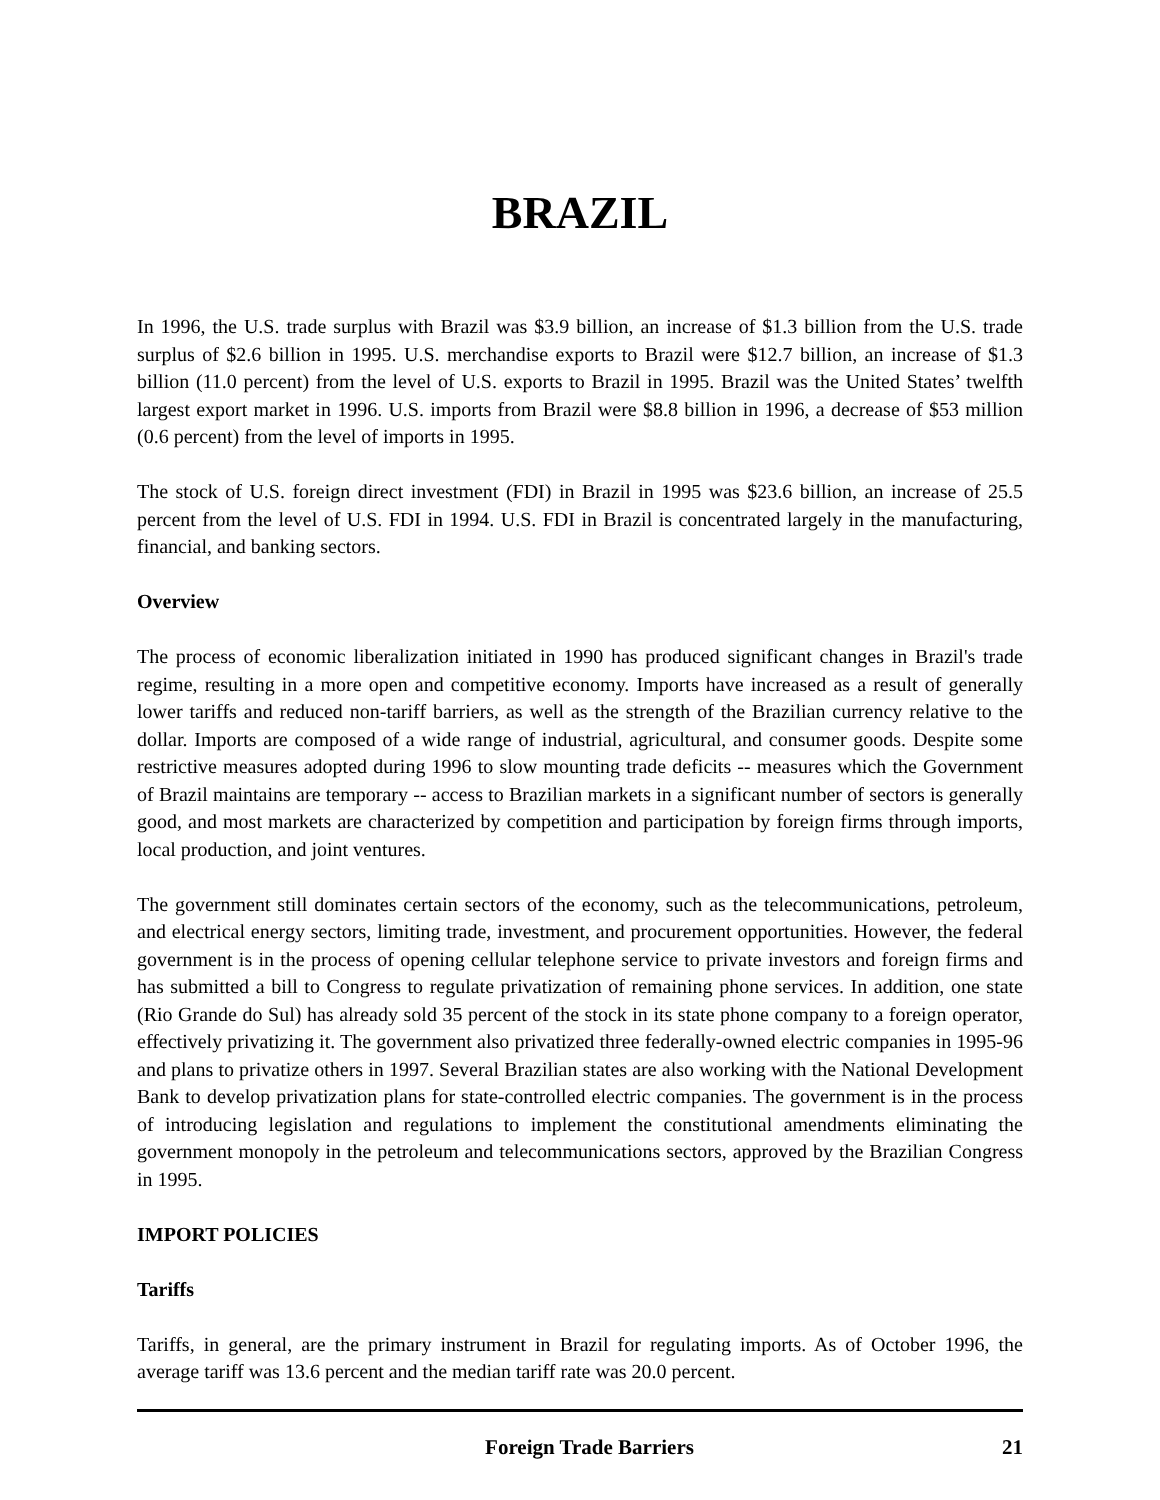BRAZIL
In 1996, the U.S. trade surplus with Brazil was $3.9 billion, an increase of $1.3 billion from the U.S. trade surplus of $2.6 billion in 1995. U.S. merchandise exports to Brazil were $12.7 billion, an increase of $1.3 billion (11.0 percent) from the level of U.S. exports to Brazil in 1995. Brazil was the United States’ twelfth largest export market in 1996. U.S. imports from Brazil were $8.8 billion in 1996, a decrease of $53 million (0.6 percent) from the level of imports in 1995.
The stock of U.S. foreign direct investment (FDI) in Brazil in 1995 was $23.6 billion, an increase of 25.5 percent from the level of U.S. FDI in 1994. U.S. FDI in Brazil is concentrated largely in the manufacturing, financial, and banking sectors.
Overview
The process of economic liberalization initiated in 1990 has produced significant changes in Brazil's trade regime, resulting in a more open and competitive economy. Imports have increased as a result of generally lower tariffs and reduced non-tariff barriers, as well as the strength of the Brazilian currency relative to the dollar. Imports are composed of a wide range of industrial, agricultural, and consumer goods. Despite some restrictive measures adopted during 1996 to slow mounting trade deficits -- measures which the Government of Brazil maintains are temporary -- access to Brazilian markets in a significant number of sectors is generally good, and most markets are characterized by competition and participation by foreign firms through imports, local production, and joint ventures.
The government still dominates certain sectors of the economy, such as the telecommunications, petroleum, and electrical energy sectors, limiting trade, investment, and procurement opportunities. However, the federal government is in the process of opening cellular telephone service to private investors and foreign firms and has submitted a bill to Congress to regulate privatization of remaining phone services. In addition, one state (Rio Grande do Sul) has already sold 35 percent of the stock in its state phone company to a foreign operator, effectively privatizing it. The government also privatized three federally-owned electric companies in 1995-96 and plans to privatize others in 1997. Several Brazilian states are also working with the National Development Bank to develop privatization plans for state-controlled electric companies. The government is in the process of introducing legislation and regulations to implement the constitutional amendments eliminating the government monopoly in the petroleum and telecommunications sectors, approved by the Brazilian Congress in 1995.
IMPORT POLICIES
Tariffs
Tariffs, in general, are the primary instrument in Brazil for regulating imports. As of October 1996, the average tariff was 13.6 percent and the median tariff rate was 20.0 percent.
Foreign Trade Barriers 21